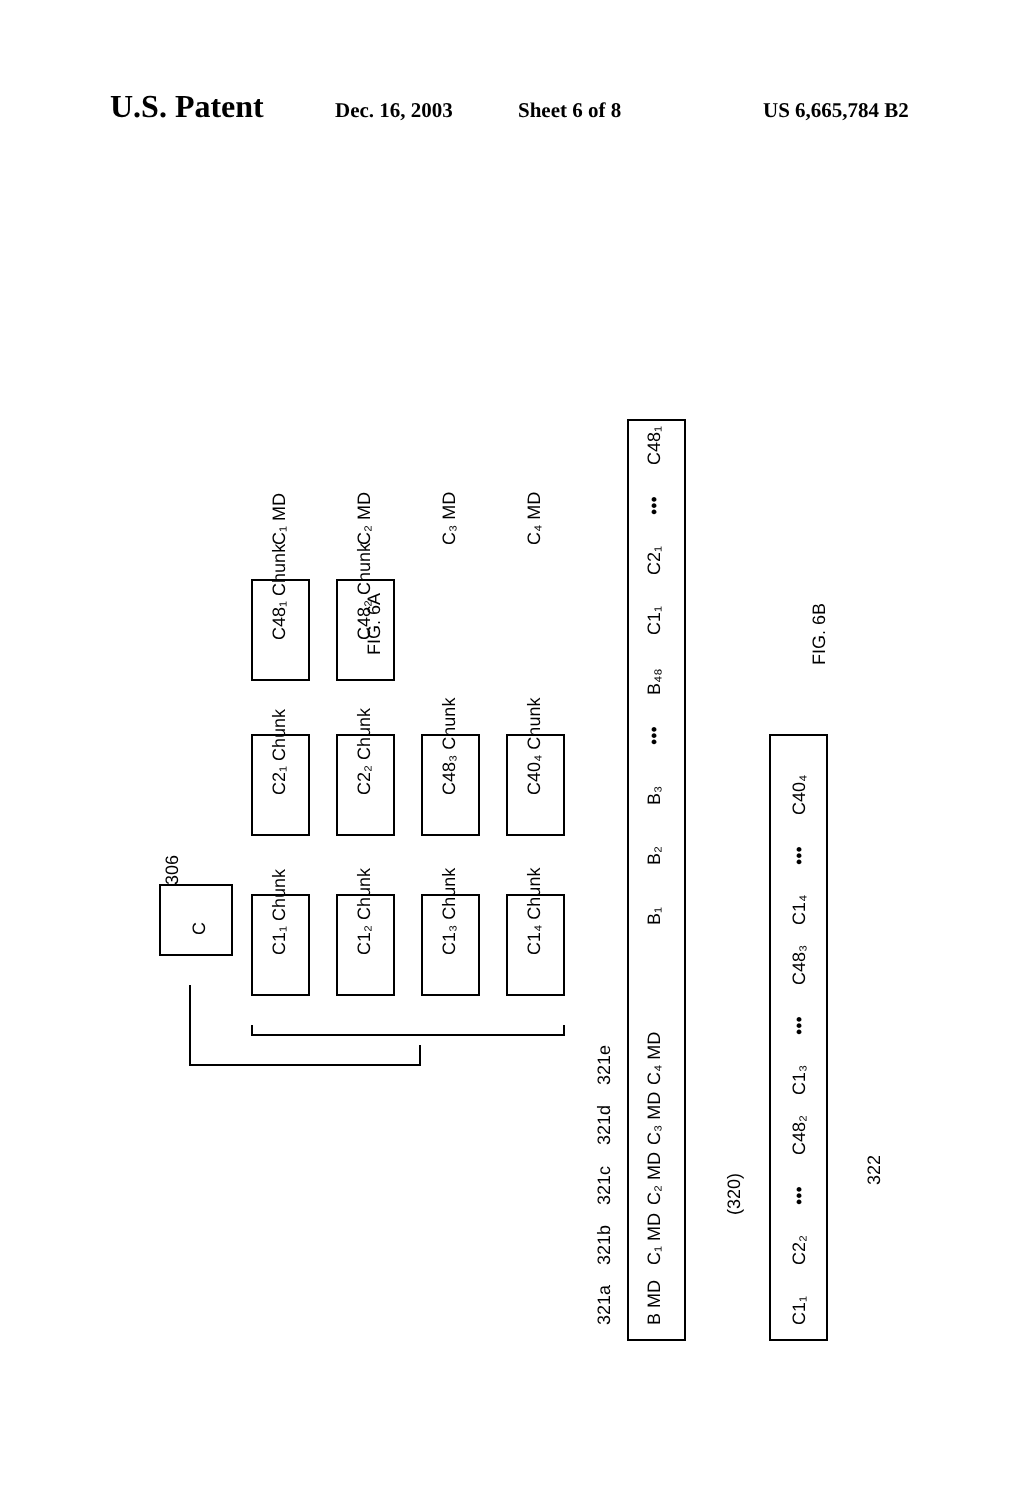U.S. Patent Dec. 16, 2003 Sheet 6 of 8 US 6,665,784 B2
FIG. 6A
FIG. 6B
C
306
C1₁ Chunk
C1₂ Chunk
C1₃ Chunk
C1₄ Chunk
C2₁ Chunk
C2₂ Chunk
C48₃ Chunk
C40₄ Chunk
C48₁ Chunk
C48₂ Chunk
C₁ MD
C₂ MD
C₃ MD
C₄ MD
B MD
C₁ MD
C₂ MD
C₃ MD
C₄ MD
321a
321b
321c
321d
321e
(320)
B₁
B₂
B₃
•••
B₄₈
C1₁
C2₁
•••
C48₁
C1₁
C2₂
•••
C48₂
C1₃
•••
C48₃
C1₄
•••
C40₄
322